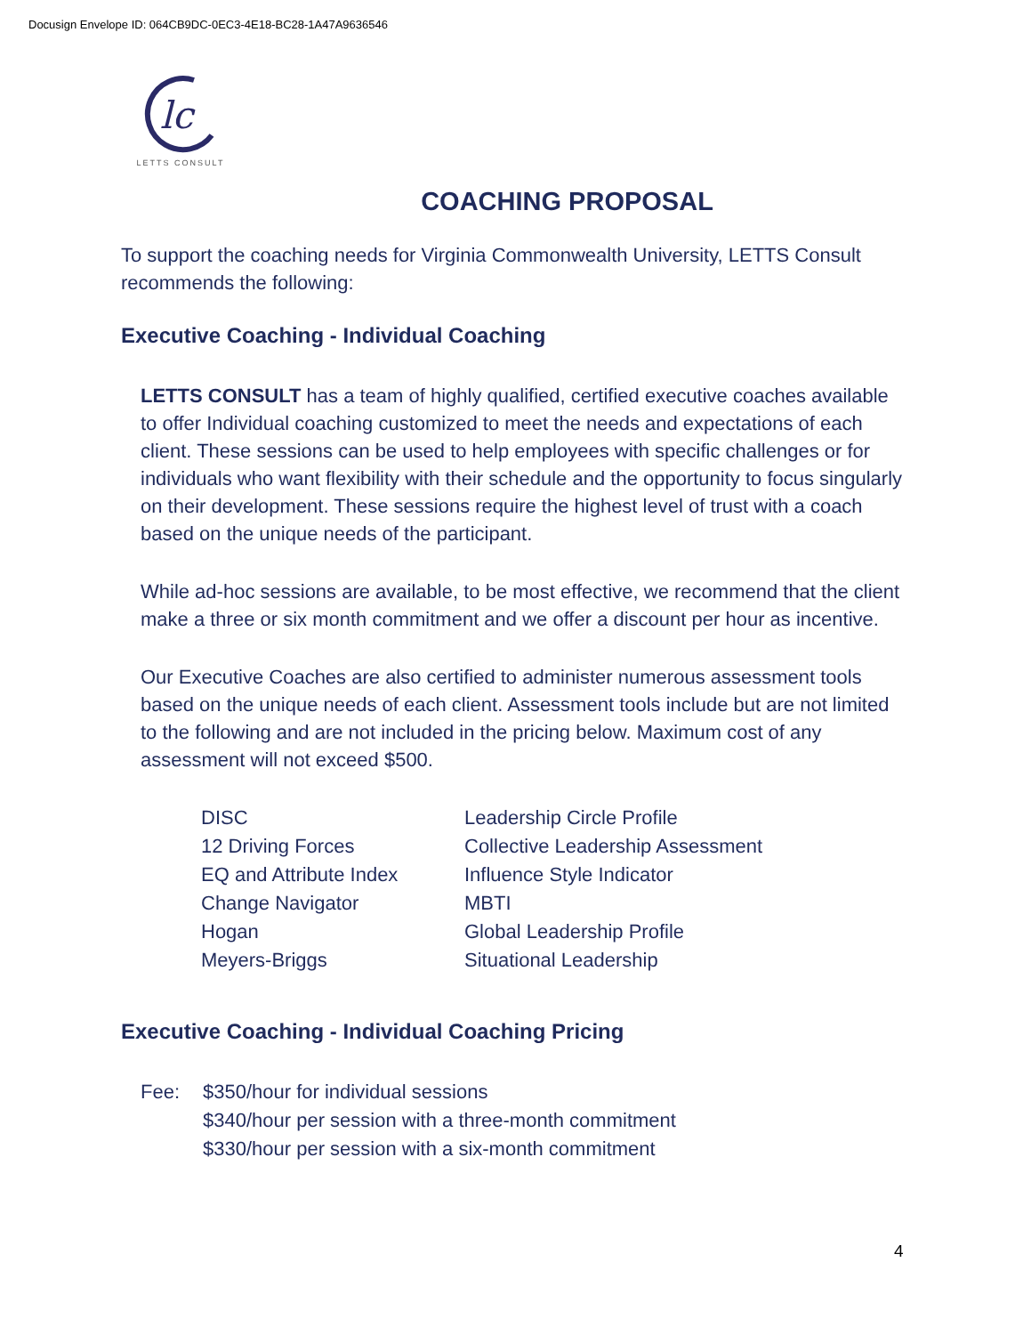Docusign Envelope ID: 064CB9DC-0EC3-4E18-BC28-1A47A9636546
lc
LETTS CONSULT
COACHING PROPOSAL
To support the coaching needs for Virginia Commonwealth University, LETTS Consult recommends the following:
Executive Coaching - Individual Coaching
LETTS CONSULT has a team of highly qualified, certified executive coaches available to offer Individual coaching customized to meet the needs and expectations of each client. These sessions can be used to help employees with specific challenges or for individuals who want flexibility with their schedule and the opportunity to focus singularly on their development. These sessions require the highest level of trust with a coach based on the unique needs of the participant.
While ad-hoc sessions are available, to be most effective, we recommend that the client make a three or six month commitment and we offer a discount per hour as incentive.
Our Executive Coaches are also certified to administer numerous assessment tools based on the unique needs of each client. Assessment tools include but are not limited to the following and are not included in the pricing below. Maximum cost of any assessment will not exceed $500.
DISC
Leadership Circle Profile
12 Driving Forces
Collective Leadership Assessment
EQ and Attribute Index
Influence Style Indicator
Change Navigator
MBTI
Hogan
Global Leadership Profile
Meyers-Briggs
Situational Leadership
Executive Coaching - Individual Coaching Pricing
Fee:
$350/hour for individual sessions
$340/hour per session with a three-month commitment
$330/hour per session with a six-month commitment
4